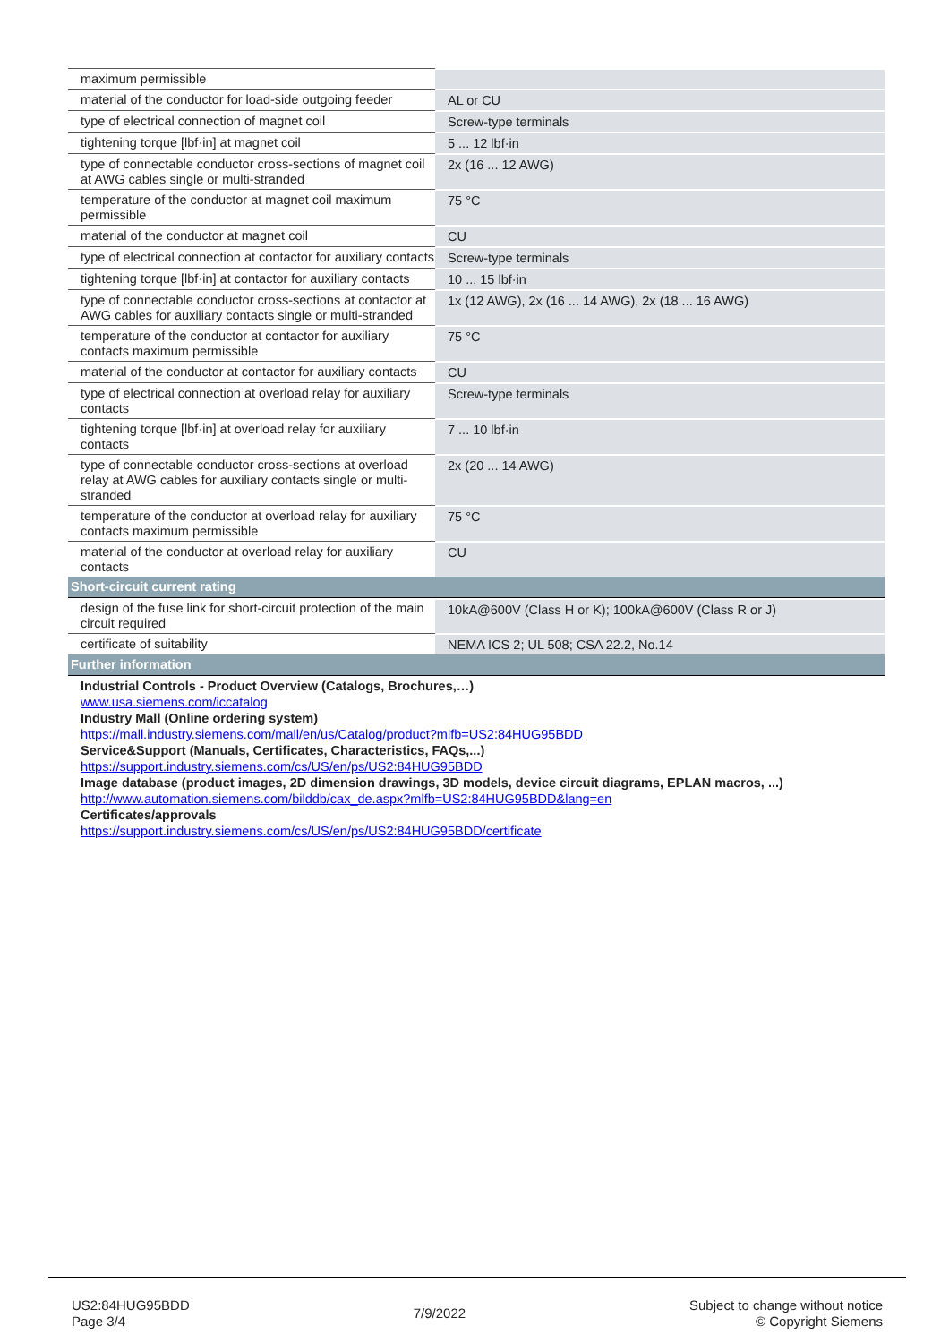| maximum permissible | |
| material of the conductor for load-side outgoing feeder | AL or CU |
| type of electrical connection of magnet coil | Screw-type terminals |
| tightening torque [lbf·in] at magnet coil | 5 ... 12 lbf·in |
| type of connectable conductor cross-sections of magnet coil at AWG cables single or multi-stranded | 2x (16 ... 12 AWG) |
| temperature of the conductor at magnet coil maximum permissible | 75 °C |
| material of the conductor at magnet coil | CU |
| type of electrical connection at contactor for auxiliary contacts | Screw-type terminals |
| tightening torque [lbf·in] at contactor for auxiliary contacts | 10 ... 15 lbf·in |
| type of connectable conductor cross-sections at contactor at AWG cables for auxiliary contacts single or multi-stranded | 1x (12 AWG), 2x (16 ... 14 AWG), 2x (18 ... 16 AWG) |
| temperature of the conductor at contactor for auxiliary contacts maximum permissible | 75 °C |
| material of the conductor at contactor for auxiliary contacts | CU |
| type of electrical connection at overload relay for auxiliary contacts | Screw-type terminals |
| tightening torque [lbf·in] at overload relay for auxiliary contacts | 7 ... 10 lbf·in |
| type of connectable conductor cross-sections at overload relay at AWG cables for auxiliary contacts single or multi-stranded | 2x (20 ... 14 AWG) |
| temperature of the conductor at overload relay for auxiliary contacts maximum permissible | 75 °C |
| material of the conductor at overload relay for auxiliary contacts | CU |
| Short-circuit current rating | |
| design of the fuse link for short-circuit protection of the main circuit required | 10kA@600V (Class H or K); 100kA@600V (Class R or J) |
| certificate of suitability | NEMA ICS 2; UL 508; CSA 22.2, No.14 |
| Further information | |
| Industrial Controls - Product Overview (Catalogs, Brochures,…) www.usa.siemens.com/iccatalog Industry Mall (Online ordering system) https://mall.industry.siemens.com/mall/en/us/Catalog/product?mlfb=US2:84HUG95BDD Service&Support (Manuals, Certificates, Characteristics, FAQs,...) https://support.industry.siemens.com/cs/US/en/ps/US2:84HUG95BDD Image database (product images, 2D dimension drawings, 3D models, device circuit diagrams, EPLAN macros, ...) http://www.automation.siemens.com/bilddb/cax_de.aspx?mlfb=US2:84HUG95BDD&lang=en Certificates/approvals https://support.industry.siemens.com/cs/US/en/ps/US2:84HUG95BDD/certificate | |
US2:84HUG95BDD
Page 3/4
7/9/2022
Subject to change without notice
© Copyright Siemens